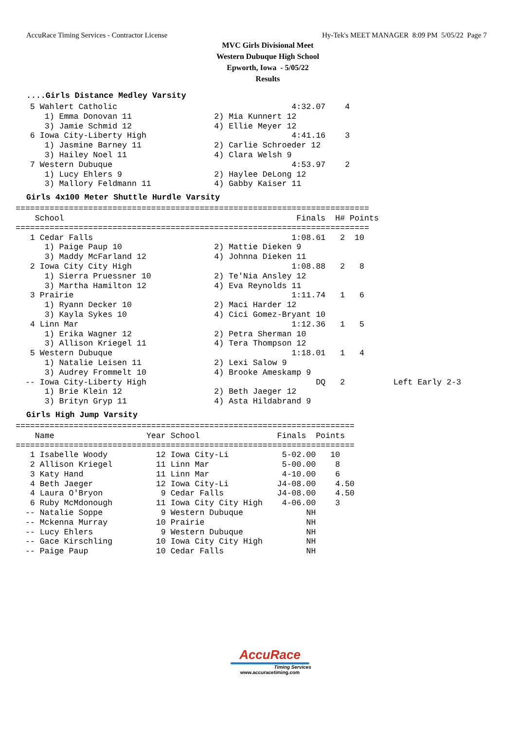AccuRace Timing Services - Contractor License Hy-Tek's MEET MANAGER 8:09 PM 5/05/22 Page 7
MVC Girls Divisional Meet
Western Dubuque High School
Epworth, Iowa - 5/05/22
Results
....Girls Distance Medley Varsity
   5 Wahlert Catholic                                    4:32.07    4
      1) Emma Donovan 11                 2) Mia Kunnert 12
      3) Jamie Schmid 12                 4) Ellie Meyer 12
   6 Iowa City-Liberty High                              4:41.16    3
      1) Jasmine Barney 11               2) Carlie Schroeder 12
      3) Hailey Noel 11                  4) Clara Welsh 9
   7 Western Dubuque                                     4:53.97    2
      1) Lucy Ehlers 9                   2) Haylee DeLong 12
      3) Mallory Feldmann 11             4) Gabby Kaiser 11
Girls 4x100 Meter Shuttle Hurdle Varsity
=========================================================================
    School                                                Finals  H# Points
=========================================================================
   1 Cedar Falls                                         1:08.61   2  10
      1) Paige Paup 10                   2) Mattie Dieken 9
      3) Maddy McFarland 12              4) Johnna Dieken 11
   2 Iowa City City High                                 1:08.88   2   8
      1) Sierra Pruessner 10             2) Te'Nia Ansley 12
      3) Martha Hamilton 12              4) Eva Reynolds 11
   3 Prairie                                             1:11.74   1   6
      1) Ryann Decker 10                 2) Maci Harder 12
      3) Kayla Sykes 10                  4) Cici Gomez-Bryant 10
   4 Linn Mar                                            1:12.36   1   5
      1) Erika Wagner 12                 2) Petra Sherman 10
      3) Allison Kriegel 11              4) Tera Thompson 12
   5 Western Dubuque                                     1:18.01   1   4
      1) Natalie Leisen 11               2) Lexi Salow 9
      3) Audrey Frommelt 10              4) Brooke Ameskamp 9
  -- Iowa City-Liberty High                                   DQ   2          Left Early 2-3
      1) Brie Klein 12                   2) Beth Jaeger 12
      3) Brityn Gryp 11                  4) Asta Hildabrand 9
Girls High Jump Varsity
======================================================================
| Name | Year | School | Finals | Points |
| --- | --- | --- | --- | --- |
======================================================================
| 1 Isabelle Woody | 12 | Iowa City-Li | 5-02.00 | 10 |
| 2 Allison Kriegel | 11 | Linn Mar | 5-00.00 | 8 |
| 3 Katy Hand | 11 | Linn Mar | 4-10.00 | 6 |
| 4 Beth Jaeger | 12 | Iowa City-Li | J4-08.00 | 4.50 |
| 4 Laura O'Bryon | 9 | Cedar Falls | J4-08.00 | 4.50 |
| 6 Ruby McMdonough | 11 | Iowa City City High | 4-06.00 | 3 |
| -- Natalie Soppe | 9 | Western Dubuque | NH | |
| -- Mckenna Murray | 10 | Prairie | NH | |
| -- Lucy Ehlers | 9 | Western Dubuque | NH | |
| -- Gace Kirschling | 10 | Iowa City City High | NH | |
| -- Paige Paup | 10 | Cedar Falls | NH | |
AccuRace
Timing Services
www.accuracetiming.com